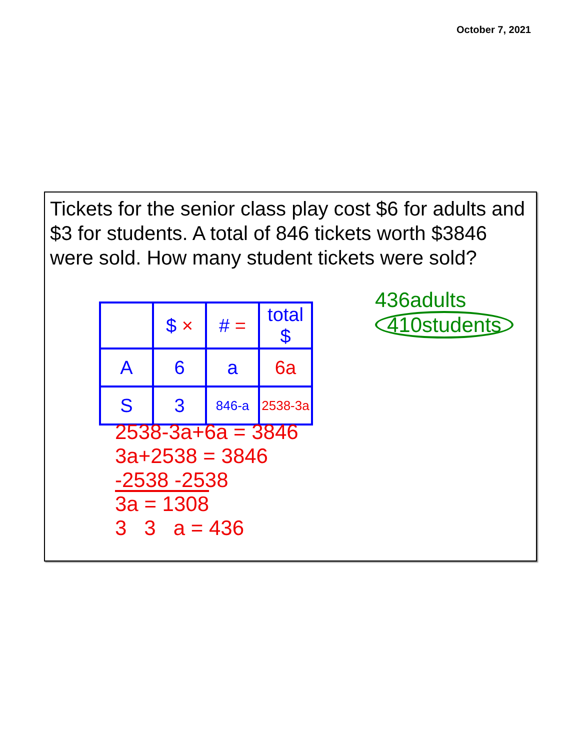October 7, 2021
Tickets for the senior class play cost $6 for adults and $3 for students. A total of 846 tickets worth $3846 were sold. How many student tickets were sold?
| | $ × | # = | total $ |
| --- | --- | --- | --- |
| A | 6 | a | 6a |
| S | 3 | 846-a | 2538-3a |
436adults
410students
2538-3a+6a = 3846
3a+2538 = 3846
-2538 -2538
3a = 1308
3 3 a = 436